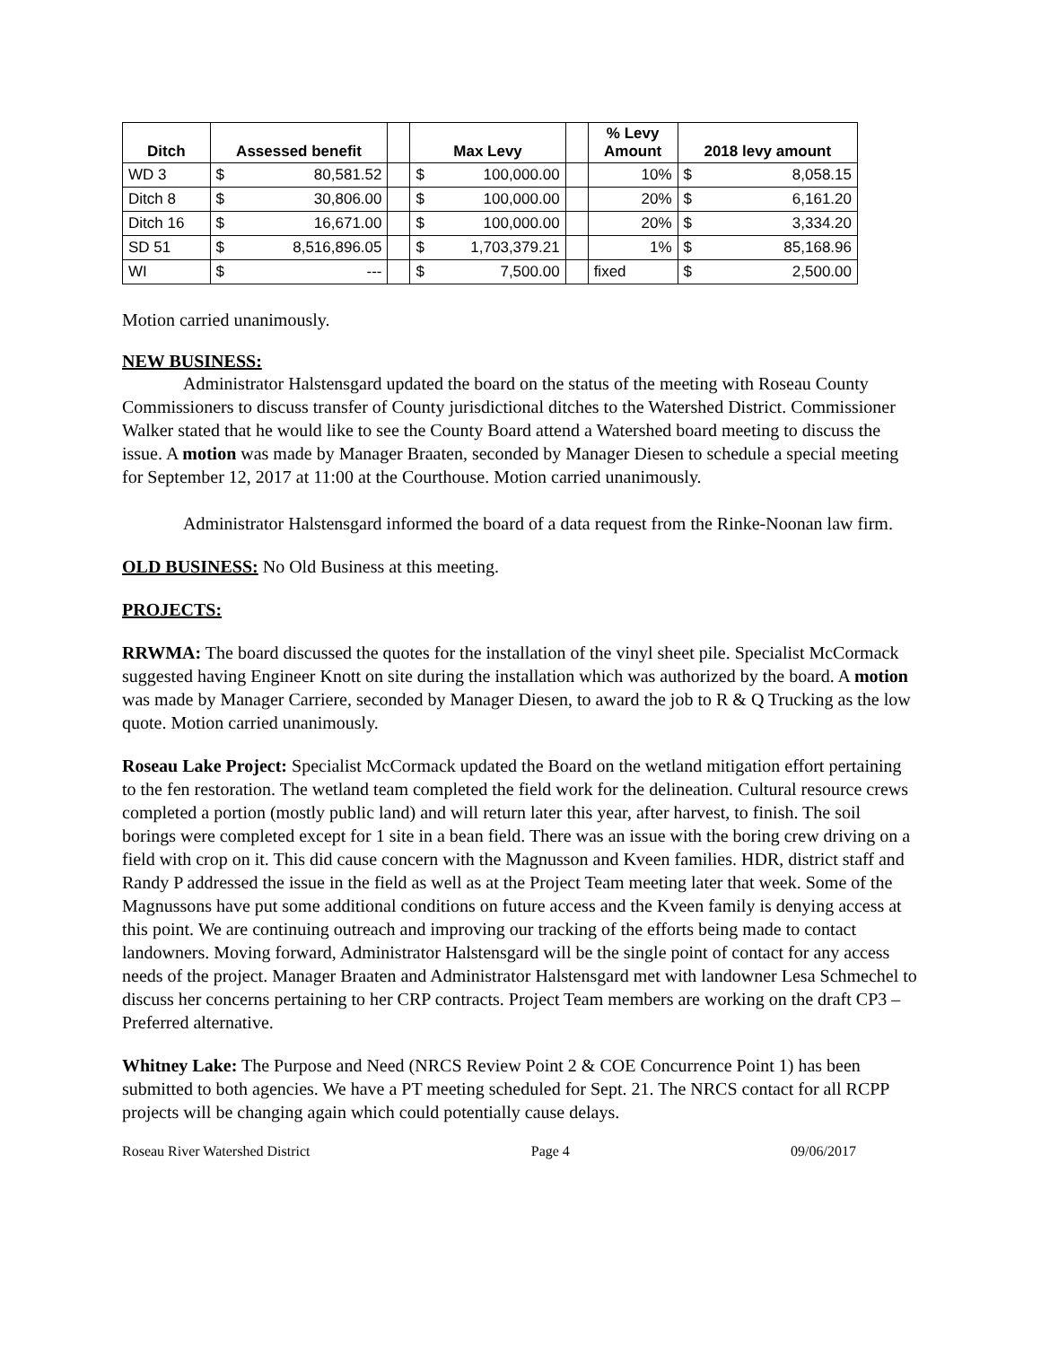| Ditch | Assessed benefit | | | Max Levy | | | % Levy Amount | 2018 levy amount | |
| --- | --- | --- | --- | --- | --- | --- | --- | --- | --- |
| WD 3 | $ | 80,581.52 | | $ | 100,000.00 | | 10% | $ | 8,058.15 |
| Ditch 8 | $ | 30,806.00 | | $ | 100,000.00 | | 20% | $ | 6,161.20 |
| Ditch 16 | $ | 16,671.00 | | $ | 100,000.00 | | 20% | $ | 3,334.20 |
| SD 51 | $ | 8,516,896.05 | | $ | 1,703,379.21 | | 1% | $ | 85,168.96 |
| WI | $ | --- | | $ | 7,500.00 | | fixed | $ | 2,500.00 |
Motion carried unanimously.
NEW BUSINESS:
Administrator Halstensgard updated the board on the status of the meeting with Roseau County Commissioners to discuss transfer of County jurisdictional ditches to the Watershed District. Commissioner Walker stated that he would like to see the County Board attend a Watershed board meeting to discuss the issue. A motion was made by Manager Braaten, seconded by Manager Diesen to schedule a special meeting for September 12, 2017 at 11:00 at the Courthouse. Motion carried unanimously.
Administrator Halstensgard informed the board of a data request from the Rinke-Noonan law firm.
OLD BUSINESS: No Old Business at this meeting.
PROJECTS:
RRWMA: The board discussed the quotes for the installation of the vinyl sheet pile. Specialist McCormack suggested having Engineer Knott on site during the installation which was authorized by the board. A motion was made by Manager Carriere, seconded by Manager Diesen, to award the job to R & Q Trucking as the low quote. Motion carried unanimously.
Roseau Lake Project: Specialist McCormack updated the Board on the wetland mitigation effort pertaining to the fen restoration. The wetland team completed the field work for the delineation. Cultural resource crews completed a portion (mostly public land) and will return later this year, after harvest, to finish. The soil borings were completed except for 1 site in a bean field. There was an issue with the boring crew driving on a field with crop on it. This did cause concern with the Magnusson and Kveen families. HDR, district staff and Randy P addressed the issue in the field as well as at the Project Team meeting later that week. Some of the Magnussons have put some additional conditions on future access and the Kveen family is denying access at this point. We are continuing outreach and improving our tracking of the efforts being made to contact landowners. Moving forward, Administrator Halstensgard will be the single point of contact for any access needs of the project. Manager Braaten and Administrator Halstensgard met with landowner Lesa Schmechel to discuss her concerns pertaining to her CRP contracts. Project Team members are working on the draft CP3 – Preferred alternative.
Whitney Lake: The Purpose and Need (NRCS Review Point 2 & COE Concurrence Point 1) has been submitted to both agencies. We have a PT meeting scheduled for Sept. 21. The NRCS contact for all RCPP projects will be changing again which could potentially cause delays.
Roseau River Watershed District Page 4 09/06/2017